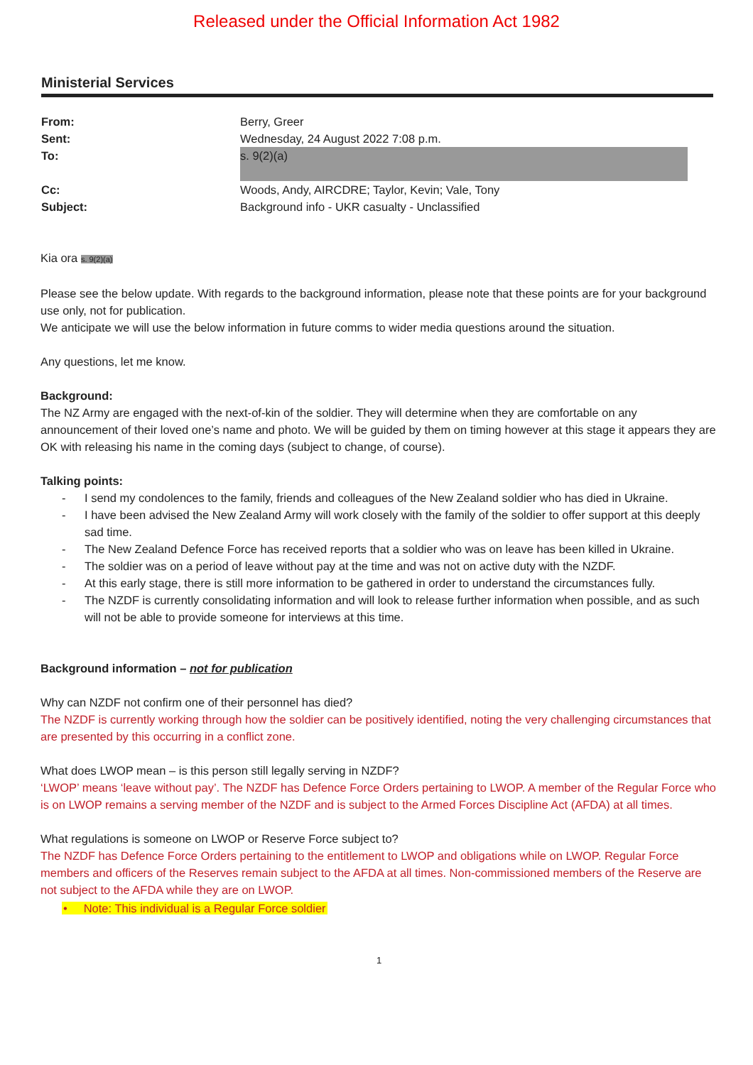Released under the Official Information Act 1982
Ministerial Services
From: Berry, Greer
Sent: Wednesday, 24 August 2022 7:08 p.m.
To:
s. 9(2)(a)
Cc: Woods, Andy, AIRCDRE; Taylor, Kevin; Vale, Tony
Subject: Background info - UKR casualty - Unclassified
Kia ora s. 9(2)(a)
Please see the below update. With regards to the background information, please note that these points are for your background use only, not for publication.
We anticipate we will use the below information in future comms to wider media questions around the situation.
Any questions, let me know.
Background:
The NZ Army are engaged with the next-of-kin of the soldier. They will determine when they are comfortable on any announcement of their loved one’s name and photo. We will be guided by them on timing however at this stage it appears they are OK with releasing his name in the coming days (subject to change, of course).
Talking points:
- I send my condolences to the family, friends and colleagues of the New Zealand soldier who has died in Ukraine.
- I have been advised the New Zealand Army will work closely with the family of the soldier to offer support at this deeply sad time.
- The New Zealand Defence Force has received reports that a soldier who was on leave has been killed in Ukraine.
- The soldier was on a period of leave without pay at the time and was not on active duty with the NZDF.
- At this early stage, there is still more information to be gathered in order to understand the circumstances fully.
- The NZDF is currently consolidating information and will look to release further information when possible, and as such will not be able to provide someone for interviews at this time.
Background information – not for publication
Why can NZDF not confirm one of their personnel has died?
The NZDF is currently working through how the soldier can be positively identified, noting the very challenging circumstances that are presented by this occurring in a conflict zone.
What does LWOP mean – is this person still legally serving in NZDF?
‘LWOP’ means ‘leave without pay’. The NZDF has Defence Force Orders pertaining to LWOP. A member of the Regular Force who is on LWOP remains a serving member of the NZDF and is subject to the Armed Forces Discipline Act (AFDA) at all times.
What regulations is someone on LWOP or Reserve Force subject to?
The NZDF has Defence Force Orders pertaining to the entitlement to LWOP and obligations while on LWOP. Regular Force members and officers of the Reserves remain subject to the AFDA at all times. Non-commissioned members of the Reserve are not subject to the AFDA while they are on LWOP.
• Note: This individual is a Regular Force soldier
1